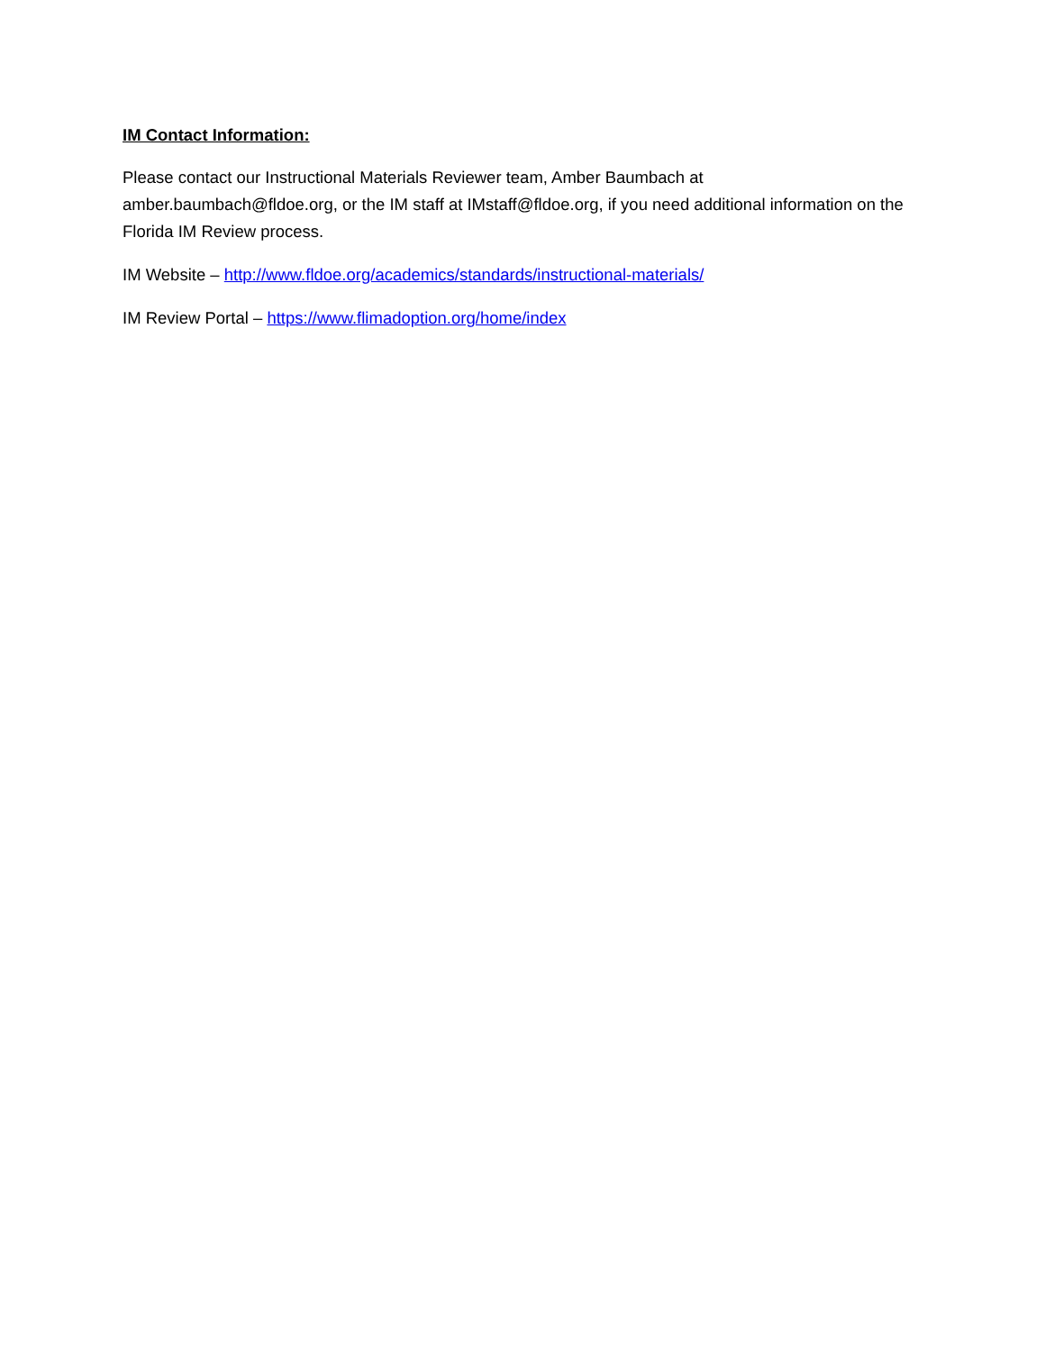IM Contact Information:
Please contact our Instructional Materials Reviewer team, Amber Baumbach at
amber.baumbach@fldoe.org, or the IM staff at IMstaff@fldoe.org, if you need additional information on the Florida IM Review process.
IM Website – http://www.fldoe.org/academics/standards/instructional-materials/
IM Review Portal – https://www.flimadoption.org/home/index